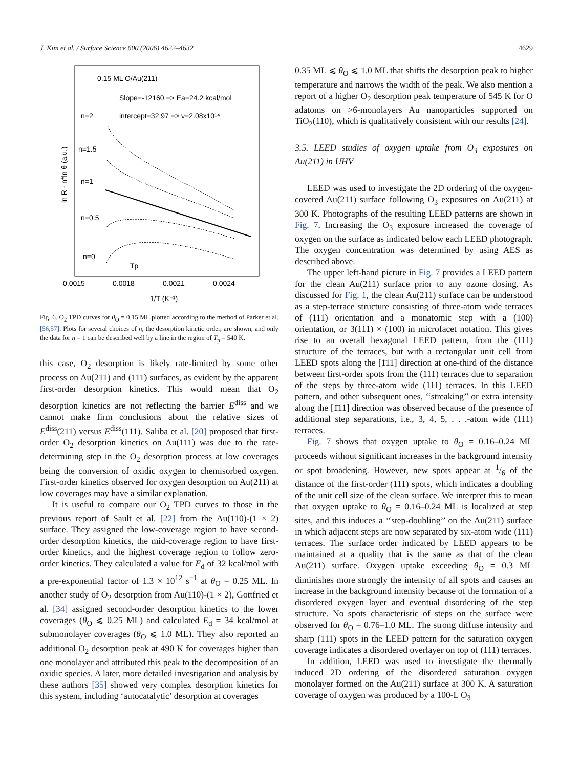J. Kim et al. / Surface Science 600 (2006) 4622–4632 4629
0.15 ML O/Au(211)
Slope=-12160 => Ea=24.2 kcal/mol
intercept=32.97 => ν=2.08x10¹⁴
n=2
n=1.5
n=1
n=0.5
n=0
Tp
0.0015
0.0018
0.0021
0.0024
1/T (K⁻¹)
ln R - n*ln θ (a.u.)
Fig. 6. O<sub>2</sub> TPD curves for θ<sub>O</sub> = 0.15 ML plotted according to the method of Parker et al.[56,57]. Plots for several choices of n, the desorption kinetic order, are shown, and only the data for n = 1 can be described well by a line in the region of T<sub>p</sub> = 540 K.
this case, O<sub>2</sub> desorption is likely rate-limited by some other process on Au(211) and (111) surfaces, as evident by the apparent first-order desorption kinetics. This would mean that O<sub>2</sub> desorption kinetics are not reflecting the barrier E<sup>diss</sup> and we cannot make firm conclusions about the relative sizes of E<sup>diss</sup>(211) versus E<sup>diss</sup>(111). Saliba et al. [20] proposed that first-order O<sub>2</sub> desorption kinetics on Au(111) was due to the rate-determining step in the O<sub>2</sub> desorption process at low coverages being the conversion of oxidic oxygen to chemisorbed oxygen. First-order kinetics observed for oxygen desorption on Au(211) at low coverages may have a similar explanation.
It is useful to compare our O<sub>2</sub> TPD curves to those in the previous report of Sault et al. [22] from the Au(110)-(1 × 2) surface. They assigned the low-coverage region to have second-order desorption kinetics, the mid-coverage region to have first-order kinetics, and the highest coverage region to follow zero-order kinetics. They calculated a value for E<sub>d</sub> of 32 kcal/mol with a pre-exponential factor of 1.3 × 10<sup>12</sup> s<sup>−1</sup> at θ<sub>O</sub> = 0.25 ML. In another study of O<sub>2</sub> desorption from Au(110)-(1 × 2), Gottfried et al. [34] assigned second-order desorption kinetics to the lower coverages (θ<sub>O</sub> ⩽ 0.25 ML) and calculated E<sub>d</sub> = 34 kcal/mol at submonolayer coverages (θ<sub>O</sub> ⩽ 1.0 ML). They also reported an additional O<sub>2</sub> desorption peak at 490 K for coverages higher than one monolayer and attributed this peak to the decomposition of an oxidic species. A later, more detailed investigation and analysis by these authors [35] showed very complex desorption kinetics for this system, including ‘autocatalytic’ desorption at coverages
0.35 ML ⩽ θ<sub>O</sub> ⩽ 1.0 ML that shifts the desorption peak to higher temperature and narrows the width of the peak. We also mention a report of a higher O<sub>2</sub> desorption peak temperature of 545 K for O adatoms on >6-monolayers Au nanoparticles supported on TiO<sub>2</sub>(110), which is qualitatively consistent with our results [24].
3.5. LEED studies of oxygen uptake from O<sub>3</sub> exposures on Au(211) in UHV
LEED was used to investigate the 2D ordering of the oxygen-covered Au(211) surface following O<sub>3</sub> exposures on Au(211) at 300 K. Photographs of the resulting LEED patterns are shown in Fig. 7. Increasing the O<sub>3</sub> exposure increased the coverage of oxygen on the surface as indicated below each LEED photograph. The oxygen concentration was determined by using AES as described above.
The upper left-hand picture in Fig. 7 provides a LEED pattern for the clean Au(211) surface prior to any ozone dosing. As discussed for Fig. 1, the clean Au(211) surface can be understood as a step-terrace structure consisting of three-atom wide terraces of (111) orientation and a monatomic step with a (100) orientation, or 3(111) × (100) in microfacet notation. This gives rise to an overall hexagonal LEED pattern, from the (111) structure of the terraces, but with a rectangular unit cell from LEED spots along the [1̄11] direction at one-third of the distance between first-order spots from the (111) terraces due to separation of the steps by three-atom wide (111) terraces. In this LEED pattern, and other subsequent ones, ‘‘streaking’’ or extra intensity along the [1̄11] direction was observed because of the presence of additional step separations, i.e., 3, 4, 5, . . .-atom wide (111) terraces.
Fig. 7 shows that oxygen uptake to θ<sub>O</sub> = 0.16–0.24 ML proceeds without significant increases in the background intensity or spot broadening. However, new spots appear at 1/6 of the distance of the first-order (111) spots, which indicates a doubling of the unit cell size of the clean surface. We interpret this to mean that oxygen uptake to θ<sub>O</sub> = 0.16–0.24 ML is localized at step sites, and this induces a ‘‘step-doubling’’ on the Au(211) surface in which adjacent steps are now separated by six-atom wide (111) terraces. The surface order indicated by LEED appears to be maintained at a quality that is the same as that of the clean Au(211) surface. Oxygen uptake exceeding θ<sub>O</sub> = 0.3 ML diminishes more strongly the intensity of all spots and causes an increase in the background intensity because of the formation of a disordered oxygen layer and eventual disordering of the step structure. No spots characteristic of steps on the surface were observed for θ<sub>O</sub> = 0.76–1.0 ML. The strong diffuse intensity and sharp (111) spots in the LEED pattern for the saturation oxygen coverage indicates a disordered overlayer on top of (111) terraces.
In addition, LEED was used to investigate the thermally induced 2D ordering of the disordered saturation oxygen monolayer formed on the Au(211) surface at 300 K. A saturation coverage of oxygen was produced by a 100-L O<sub>3</sub>